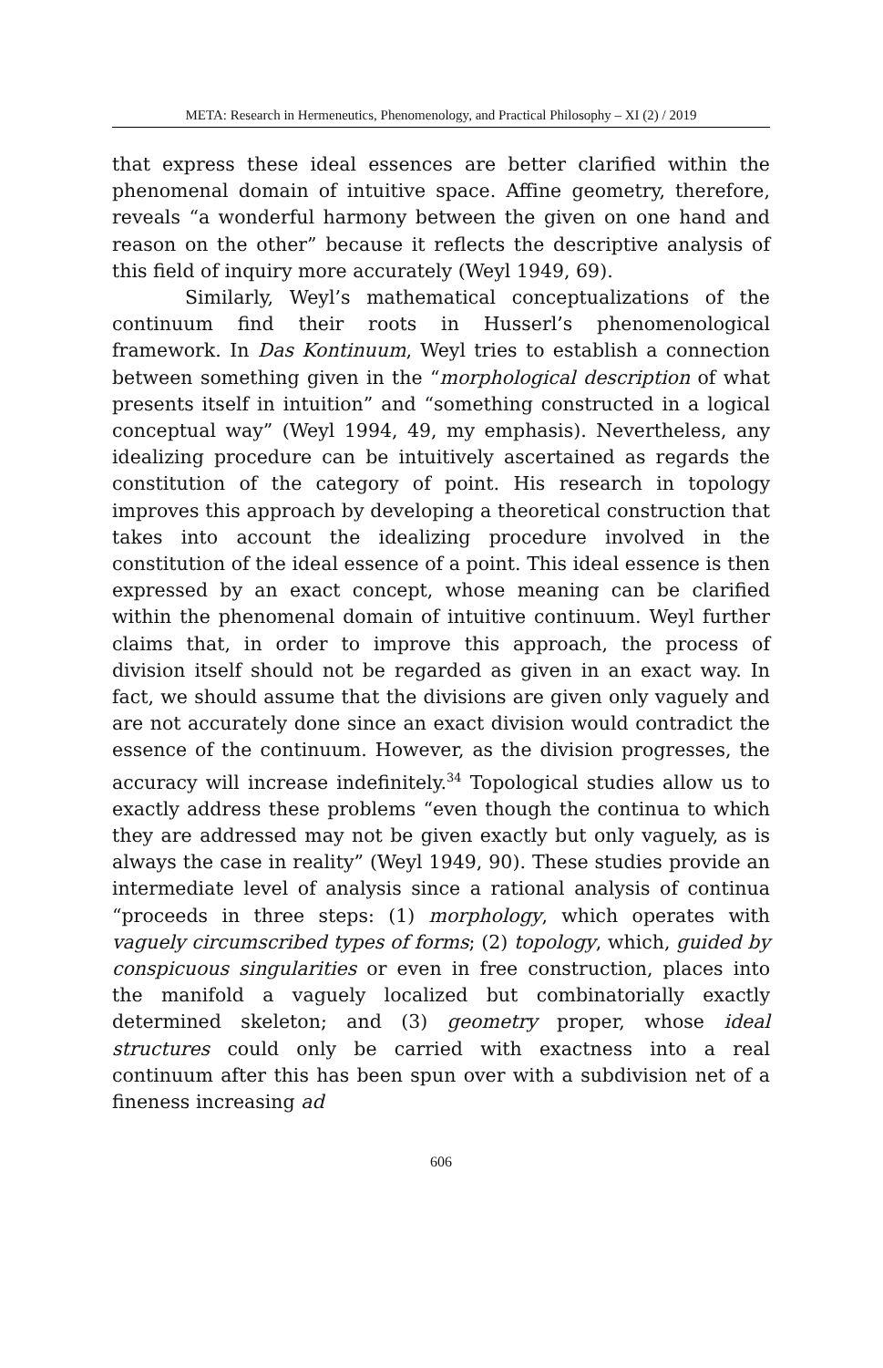META: Research in Hermeneutics, Phenomenology, and Practical Philosophy – XI (2) / 2019
that express these ideal essences are better clarified within the phenomenal domain of intuitive space. Affine geometry, therefore, reveals “a wonderful harmony between the given on one hand and reason on the other” because it reflects the descriptive analysis of this field of inquiry more accurately (Weyl 1949, 69).
Similarly, Weyl’s mathematical conceptualizations of the continuum find their roots in Husserl’s phenomenological framework. In Das Kontinuum, Weyl tries to establish a connection between something given in the “morphological description of what presents itself in intuition” and “something constructed in a logical conceptual way” (Weyl 1994, 49, my emphasis). Nevertheless, any idealizing procedure can be intuitively ascertained as regards the constitution of the category of point. His research in topology improves this approach by developing a theoretical construction that takes into account the idealizing procedure involved in the constitution of the ideal essence of a point. This ideal essence is then expressed by an exact concept, whose meaning can be clarified within the phenomenal domain of intuitive continuum. Weyl further claims that, in order to improve this approach, the process of division itself should not be regarded as given in an exact way. In fact, we should assume that the divisions are given only vaguely and are not accurately done since an exact division would contradict the essence of the continuum. However, as the division progresses, the accuracy will increase indefinitely.<sup>34</sup> Topological studies allow us to exactly address these problems “even though the continua to which they are addressed may not be given exactly but only vaguely, as is always the case in reality” (Weyl 1949, 90). These studies provide an intermediate level of analysis since a rational analysis of continua “proceeds in three steps: (1) morphology, which operates with vaguely circumscribed types of forms; (2) topology, which, guided by conspicuous singularities or even in free construction, places into the manifold a vaguely localized but combinatorially exactly determined skeleton; and (3) geometry proper, whose ideal structures could only be carried with exactness into a real continuum after this has been spun over with a subdivision net of a fineness increasing ad
606